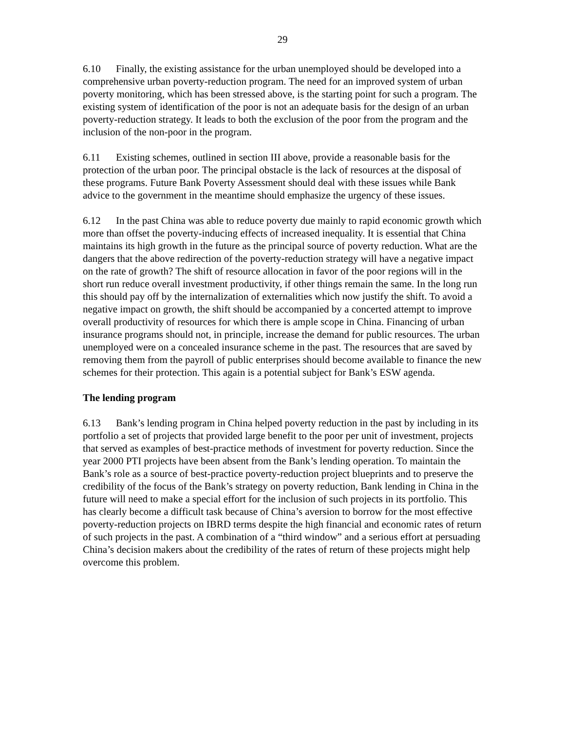29
6.10 Finally, the existing assistance for the urban unemployed should be developed into a comprehensive urban poverty-reduction program. The need for an improved system of urban poverty monitoring, which has been stressed above, is the starting point for such a program. The existing system of identification of the poor is not an adequate basis for the design of an urban poverty-reduction strategy. It leads to both the exclusion of the poor from the program and the inclusion of the non-poor in the program.
6.11 Existing schemes, outlined in section III above, provide a reasonable basis for the protection of the urban poor. The principal obstacle is the lack of resources at the disposal of these programs. Future Bank Poverty Assessment should deal with these issues while Bank advice to the government in the meantime should emphasize the urgency of these issues.
6.12 In the past China was able to reduce poverty due mainly to rapid economic growth which more than offset the poverty-inducing effects of increased inequality. It is essential that China maintains its high growth in the future as the principal source of poverty reduction. What are the dangers that the above redirection of the poverty-reduction strategy will have a negative impact on the rate of growth? The shift of resource allocation in favor of the poor regions will in the short run reduce overall investment productivity, if other things remain the same. In the long run this should pay off by the internalization of externalities which now justify the shift. To avoid a negative impact on growth, the shift should be accompanied by a concerted attempt to improve overall productivity of resources for which there is ample scope in China. Financing of urban insurance programs should not, in principle, increase the demand for public resources. The urban unemployed were on a concealed insurance scheme in the past. The resources that are saved by removing them from the payroll of public enterprises should become available to finance the new schemes for their protection. This again is a potential subject for Bank’s ESW agenda.
The lending program
6.13 Bank’s lending program in China helped poverty reduction in the past by including in its portfolio a set of projects that provided large benefit to the poor per unit of investment, projects that served as examples of best-practice methods of investment for poverty reduction. Since the year 2000 PTI projects have been absent from the Bank’s lending operation. To maintain the Bank’s role as a source of best-practice poverty-reduction project blueprints and to preserve the credibility of the focus of the Bank’s strategy on poverty reduction, Bank lending in China in the future will need to make a special effort for the inclusion of such projects in its portfolio. This has clearly become a difficult task because of China’s aversion to borrow for the most effective poverty-reduction projects on IBRD terms despite the high financial and economic rates of return of such projects in the past. A combination of a “third window” and a serious effort at persuading China’s decision makers about the credibility of the rates of return of these projects might help overcome this problem.